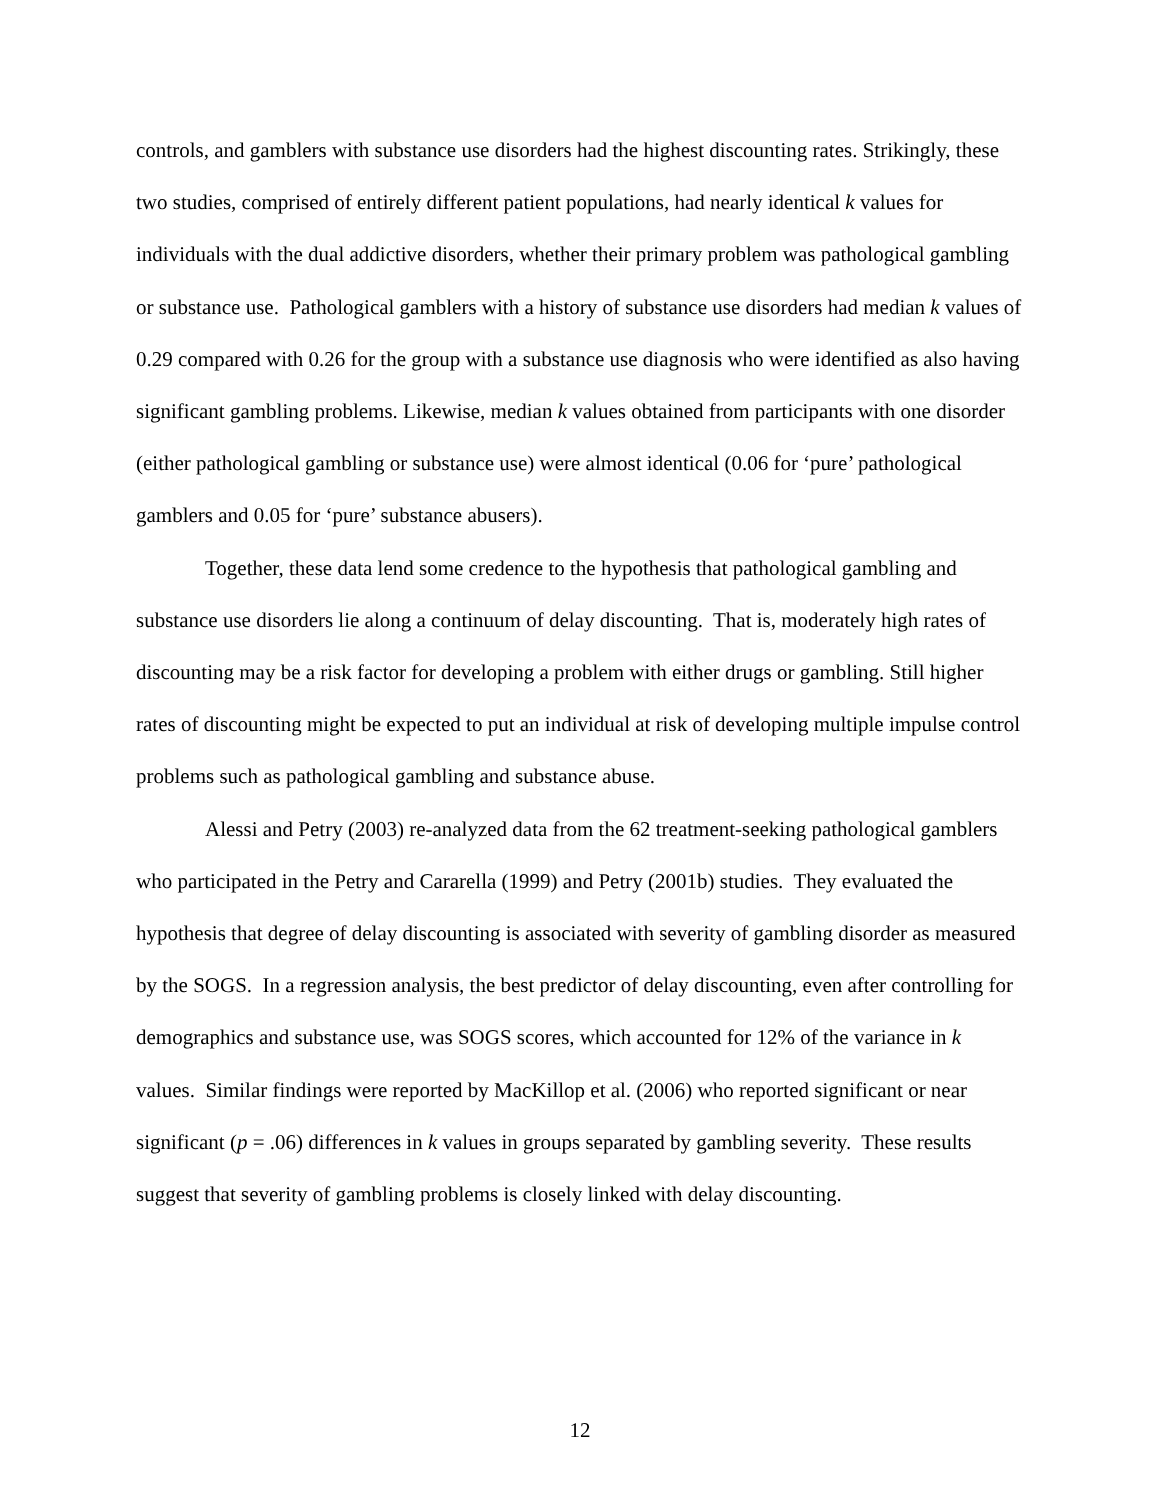controls, and gamblers with substance use disorders had the highest discounting rates. Strikingly, these two studies, comprised of entirely different patient populations, had nearly identical k values for individuals with the dual addictive disorders, whether their primary problem was pathological gambling or substance use. Pathological gamblers with a history of substance use disorders had median k values of 0.29 compared with 0.26 for the group with a substance use diagnosis who were identified as also having significant gambling problems. Likewise, median k values obtained from participants with one disorder (either pathological gambling or substance use) were almost identical (0.06 for ‘pure’ pathological gamblers and 0.05 for ‘pure’ substance abusers).
Together, these data lend some credence to the hypothesis that pathological gambling and substance use disorders lie along a continuum of delay discounting. That is, moderately high rates of discounting may be a risk factor for developing a problem with either drugs or gambling. Still higher rates of discounting might be expected to put an individual at risk of developing multiple impulse control problems such as pathological gambling and substance abuse.
Alessi and Petry (2003) re-analyzed data from the 62 treatment-seeking pathological gamblers who participated in the Petry and Cararella (1999) and Petry (2001b) studies. They evaluated the hypothesis that degree of delay discounting is associated with severity of gambling disorder as measured by the SOGS. In a regression analysis, the best predictor of delay discounting, even after controlling for demographics and substance use, was SOGS scores, which accounted for 12% of the variance in k values. Similar findings were reported by MacKillop et al. (2006) who reported significant or near significant (p = .06) differences in k values in groups separated by gambling severity. These results suggest that severity of gambling problems is closely linked with delay discounting.
12